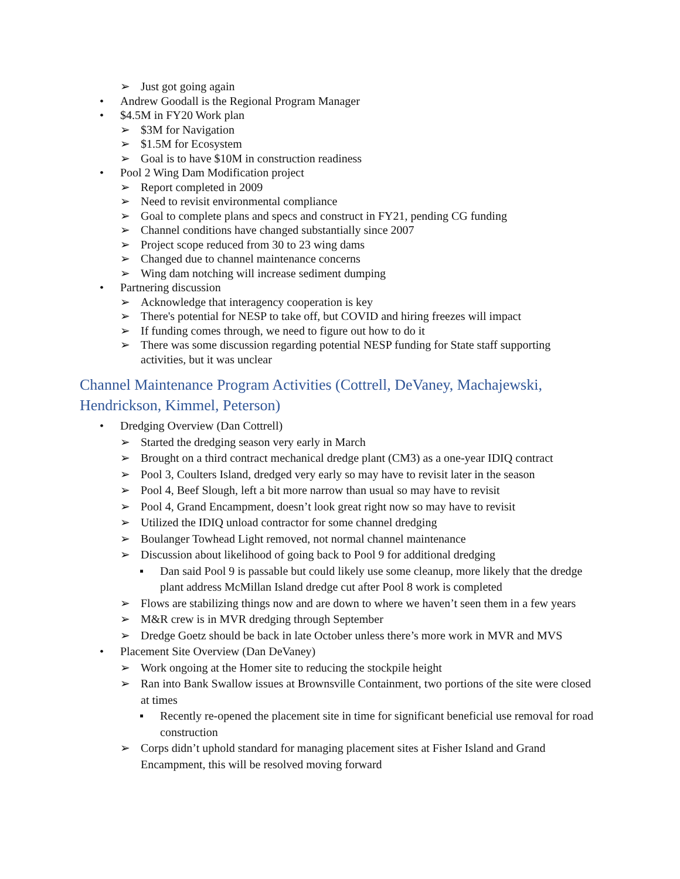➢ Just got going again
• Andrew Goodall is the Regional Program Manager
• $4.5M in FY20 Work plan
➢ $3M for Navigation
➢ $1.5M for Ecosystem
➢ Goal is to have $10M in construction readiness
• Pool 2 Wing Dam Modification project
➢ Report completed in 2009
➢ Need to revisit environmental compliance
➢ Goal to complete plans and specs and construct in FY21, pending CG funding
➢ Channel conditions have changed substantially since 2007
➢ Project scope reduced from 30 to 23 wing dams
➢ Changed due to channel maintenance concerns
➢ Wing dam notching will increase sediment dumping
• Partnering discussion
➢ Acknowledge that interagency cooperation is key
➢ There's potential for NESP to take off, but COVID and hiring freezes will impact
➢ If funding comes through, we need to figure out how to do it
➢ There was some discussion regarding potential NESP funding for State staff supporting activities, but it was unclear
Channel Maintenance Program Activities (Cottrell, DeVaney, Machajewski, Hendrickson, Kimmel, Peterson)
• Dredging Overview (Dan Cottrell)
➢ Started the dredging season very early in March
➢ Brought on a third contract mechanical dredge plant (CM3) as a one-year IDIQ contract
➢ Pool 3, Coulters Island, dredged very early so may have to revisit later in the season
➢ Pool 4, Beef Slough, left a bit more narrow than usual so may have to revisit
➢ Pool 4, Grand Encampment, doesn’t look great right now so may have to revisit
➢ Utilized the IDIQ unload contractor for some channel dredging
➢ Boulanger Towhead Light removed, not normal channel maintenance
➢ Discussion about likelihood of going back to Pool 9 for additional dredging
▪ Dan said Pool 9 is passable but could likely use some cleanup, more likely that the dredge plant address McMillan Island dredge cut after Pool 8 work is completed
➢ Flows are stabilizing things now and are down to where we haven’t seen them in a few years
➢ M&R crew is in MVR dredging through September
➢ Dredge Goetz should be back in late October unless there’s more work in MVR and MVS
• Placement Site Overview (Dan DeVaney)
➢ Work ongoing at the Homer site to reducing the stockpile height
➢ Ran into Bank Swallow issues at Brownsville Containment, two portions of the site were closed at times
▪ Recently re-opened the placement site in time for significant beneficial use removal for road construction
➢ Corps didn’t uphold standard for managing placement sites at Fisher Island and Grand Encampment, this will be resolved moving forward